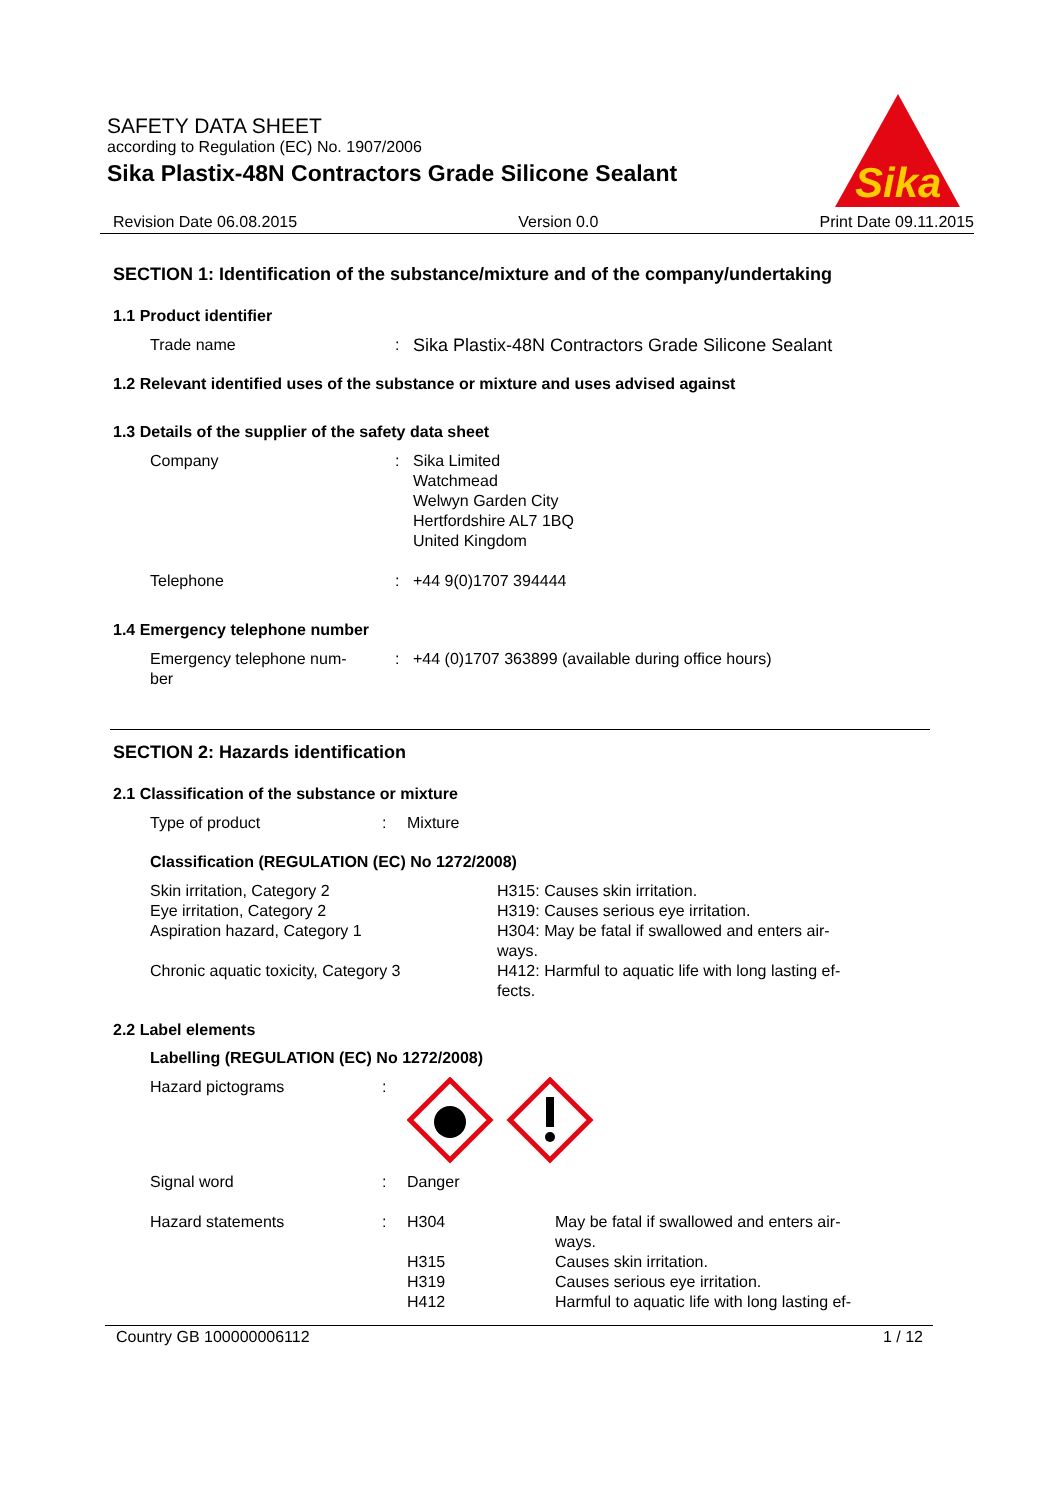SAFETY DATA SHEET
according to Regulation (EC) No. 1907/2006
Sika Plastix-48N Contractors Grade Silicone Sealant
Sika
Revision Date 06.08.2015 Version 0.0 Print Date 09.11.2015
SECTION 1: Identification of the substance/mixture and of the company/undertaking
1.1 Product identifier
Trade name: Sika Plastix-48N Contractors Grade Silicone Sealant
1.2 Relevant identified uses of the substance or mixture and uses advised against
1.3 Details of the supplier of the safety data sheet
Company: Sika Limited
Watchmead
Welwyn Garden City
Hertfordshire AL7 1BQ
United Kingdom
Telephone: +44 9(0)1707 394444
1.4 Emergency telephone number
Emergency telephone num-
ber: +44 (0)1707 363899 (available during office hours)
SECTION 2: Hazards identification
2.1 Classification of the substance or mixture
Type of product: Mixture
Classification (REGULATION (EC) No 1272/2008)
| Skin irritation, Category 2 Eye irritation, Category 2 Aspiration hazard, Category 1 | H315: Causes skin irritation. H319: Causes serious eye irritation. H304: May be fatal if swallowed and enters air- ways. |
| Chronic aquatic toxicity, Category 3 | H412: Harmful to aquatic life with long lasting ef- fects. |
2.2 Label elements
Labelling (REGULATION (EC) No 1272/2008)
| Hazard pictograms | : | | |
| Signal word | : | Danger | |
| Hazard statements | : | H304 H315 H319 H412 | May be fatal if swallowed and enters air- ways. Causes skin irritation. Causes serious eye irritation. Harmful to aquatic life with long lasting ef- |
Country GB 100000006112 1 / 12